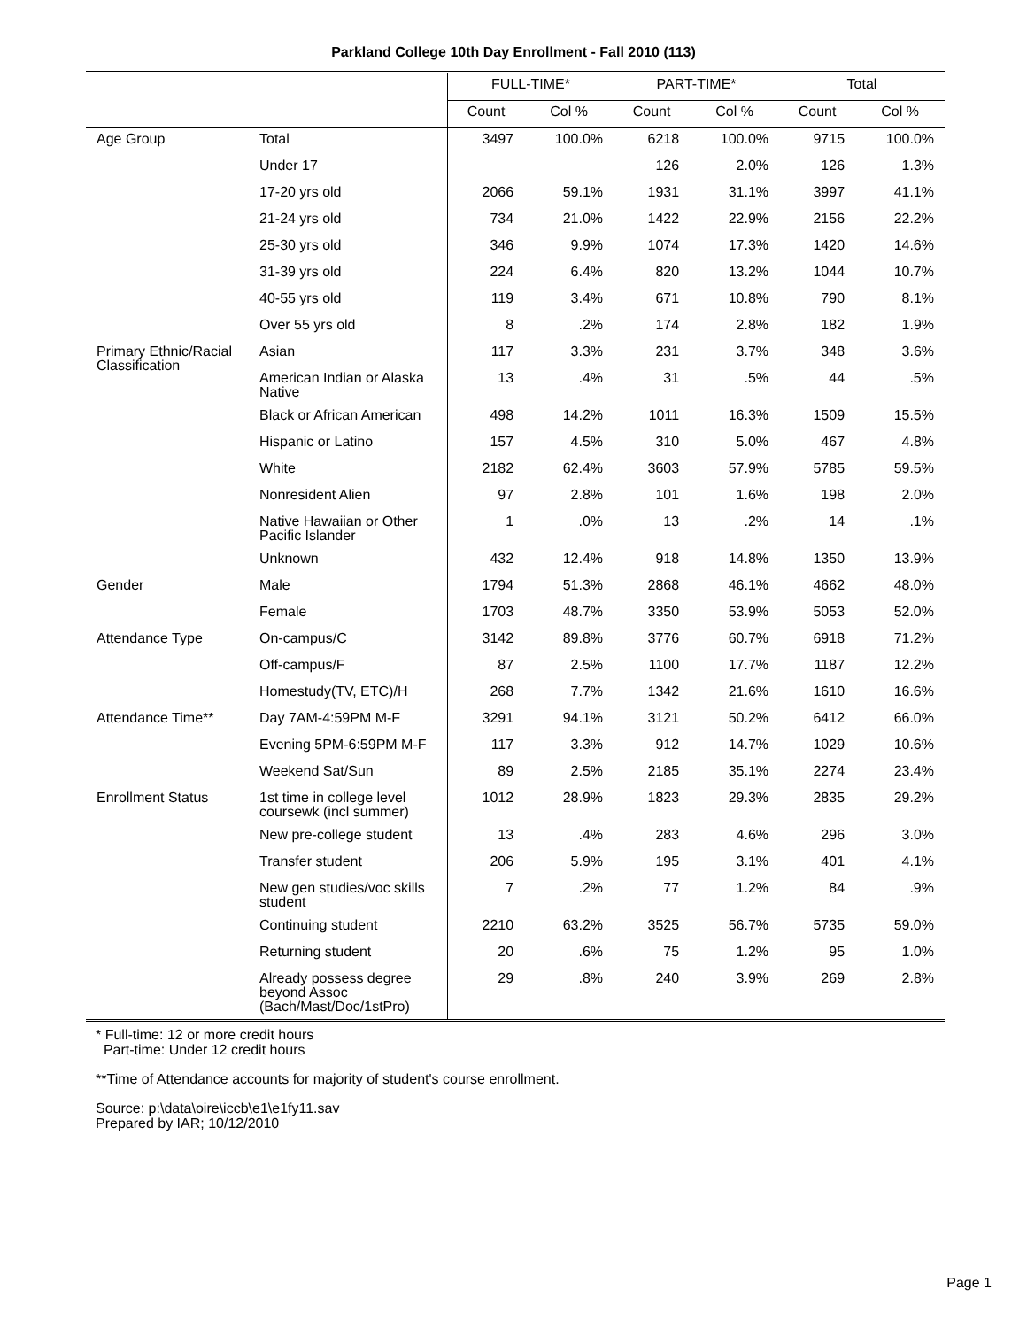Parkland College 10th Day Enrollment - Fall 2010 (113)
| | | FULL-TIME* | | PART-TIME* | | Total | |
| --- | --- | --- | --- | --- | --- | --- | --- |
| | | Count | Col % | Count | Col % | Count | Col % |
| Age Group | Total | 3497 | 100.0% | 6218 | 100.0% | 9715 | 100.0% |
| | Under 17 | | | 126 | 2.0% | 126 | 1.3% |
| | 17-20 yrs old | 2066 | 59.1% | 1931 | 31.1% | 3997 | 41.1% |
| | 21-24 yrs old | 734 | 21.0% | 1422 | 22.9% | 2156 | 22.2% |
| | 25-30 yrs old | 346 | 9.9% | 1074 | 17.3% | 1420 | 14.6% |
| | 31-39 yrs old | 224 | 6.4% | 820 | 13.2% | 1044 | 10.7% |
| | 40-55 yrs old | 119 | 3.4% | 671 | 10.8% | 790 | 8.1% |
| | Over 55 yrs old | 8 | .2% | 174 | 2.8% | 182 | 1.9% |
| Primary Ethnic/Racial Classification | Asian | 117 | 3.3% | 231 | 3.7% | 348 | 3.6% |
| | American Indian or Alaska Native | 13 | .4% | 31 | .5% | 44 | .5% |
| | Black or African American | 498 | 14.2% | 1011 | 16.3% | 1509 | 15.5% |
| | Hispanic or Latino | 157 | 4.5% | 310 | 5.0% | 467 | 4.8% |
| | White | 2182 | 62.4% | 3603 | 57.9% | 5785 | 59.5% |
| | Nonresident Alien | 97 | 2.8% | 101 | 1.6% | 198 | 2.0% |
| | Native Hawaiian or Other Pacific Islander | 1 | .0% | 13 | .2% | 14 | .1% |
| | Unknown | 432 | 12.4% | 918 | 14.8% | 1350 | 13.9% |
| Gender | Male | 1794 | 51.3% | 2868 | 46.1% | 4662 | 48.0% |
| | Female | 1703 | 48.7% | 3350 | 53.9% | 5053 | 52.0% |
| Attendance Type | On-campus/C | 3142 | 89.8% | 3776 | 60.7% | 6918 | 71.2% |
| | Off-campus/F | 87 | 2.5% | 1100 | 17.7% | 1187 | 12.2% |
| | Homestudy(TV, ETC)/H | 268 | 7.7% | 1342 | 21.6% | 1610 | 16.6% |
| Attendance Time** | Day 7AM-4:59PM M-F | 3291 | 94.1% | 3121 | 50.2% | 6412 | 66.0% |
| | Evening 5PM-6:59PM M-F | 117 | 3.3% | 912 | 14.7% | 1029 | 10.6% |
| | Weekend Sat/Sun | 89 | 2.5% | 2185 | 35.1% | 2274 | 23.4% |
| Enrollment Status | 1st time in college level coursewk (incl summer) | 1012 | 28.9% | 1823 | 29.3% | 2835 | 29.2% |
| | New pre-college student | 13 | .4% | 283 | 4.6% | 296 | 3.0% |
| | Transfer student | 206 | 5.9% | 195 | 3.1% | 401 | 4.1% |
| | New gen studies/voc skills student | 7 | .2% | 77 | 1.2% | 84 | .9% |
| | Continuing student | 2210 | 63.2% | 3525 | 56.7% | 5735 | 59.0% |
| | Returning student | 20 | .6% | 75 | 1.2% | 95 | 1.0% |
| | Already possess degree beyond Assoc (Bach/Mast/Doc/1stPro) | 29 | .8% | 240 | 3.9% | 269 | 2.8% |
* Full-time: 12 or more credit hours
Part-time: Under 12 credit hours
**Time of Attendance accounts for majority of student's course enrollment.
Source: p:\data\oire\iccb\e1\e1fy11.sav
Prepared by IAR; 10/12/2010
Page 1